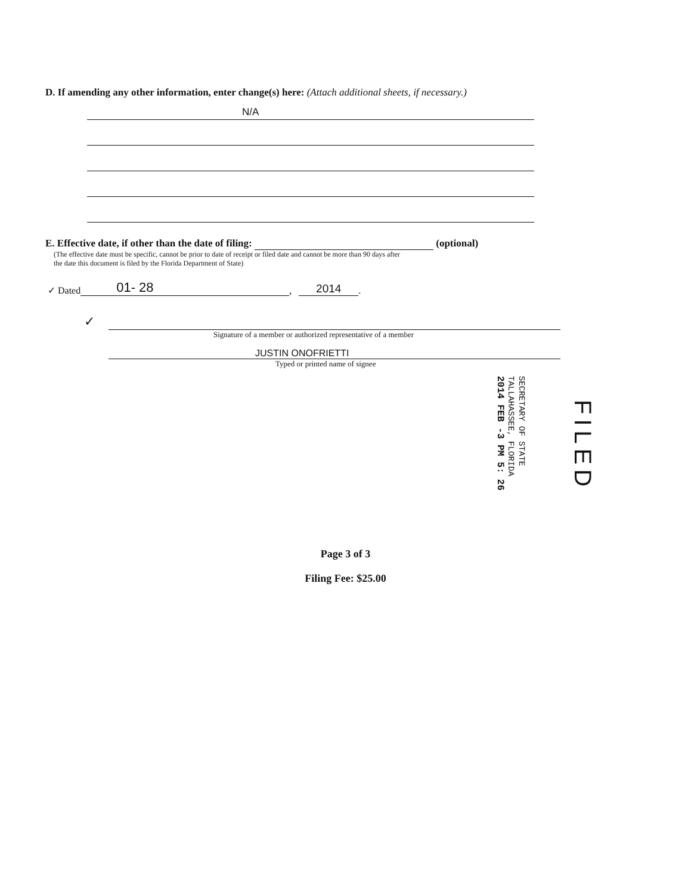D. If amending any other information, enter change(s) here: (Attach additional sheets, if necessary.)
N/A
E. Effective date, if other than the date of filing: (optional)
(The effective date must be specific, cannot be prior to date of receipt or filed date and cannot be more than 90 days after
the date this document is filed by the Florida Department of State)
✓ Dated 01- 28, 2014 .
✓
Signature of a member or authorized representative of a member
JUSTIN ONOFRIETTI
Typed or printed name of signee
SECRETARY OF STATE
TALLAHASSEE, FLORIDA
2014 FEB -3 PM 5: 26
FILED
Page 3 of 3
Filing Fee: $25.00